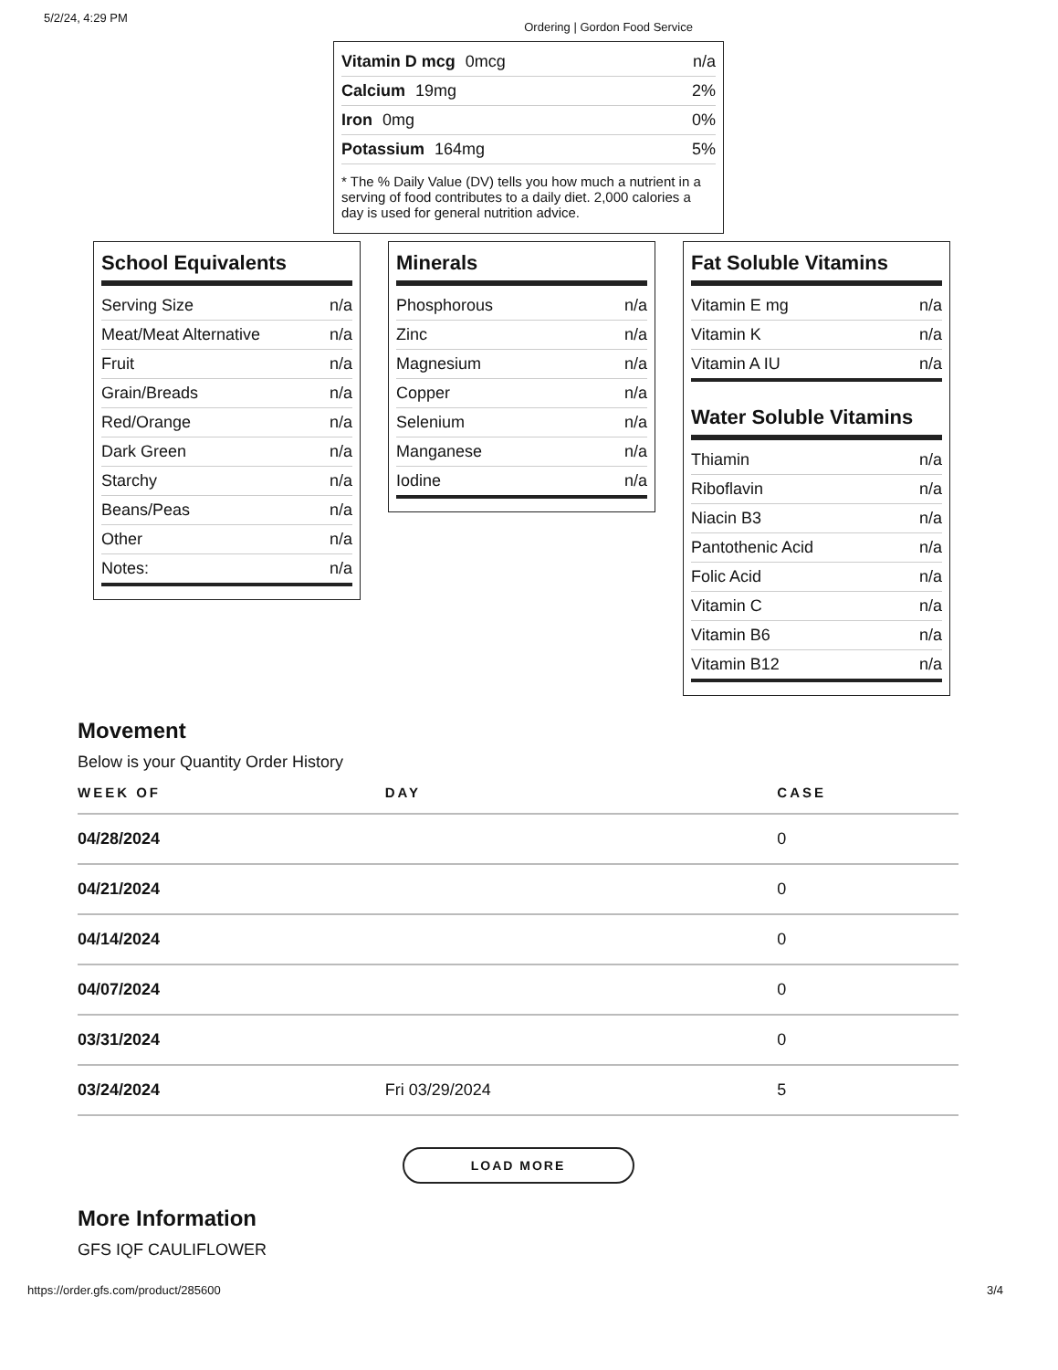5/2/24, 4:29 PM Ordering | Gordon Food Service
Vitamin D mcg 0mcg n/a
Calcium 19mg 2%
Iron 0mg 0%
Potassium 164mg 5%
* The % Daily Value (DV) tells you how much a nutrient in a serving of food contributes to a daily diet. 2,000 calories a day is used for general nutrition advice.
School Equivalents
Serving Size n/a
Meat/Meat Alternative n/a
Fruit n/a
Grain/Breads n/a
Red/Orange n/a
Dark Green n/a
Starchy n/a
Beans/Peas n/a
Other n/a
Notes: n/a
Minerals
Phosphorous n/a
Zinc n/a
Magnesium n/a
Copper n/a
Selenium n/a
Manganese n/a
Iodine n/a
Fat Soluble Vitamins
Vitamin E mg n/a
Vitamin K n/a
Vitamin A IU n/a
Water Soluble Vitamins
Thiamin n/a
Riboflavin n/a
Niacin B3 n/a
Pantothenic Acid n/a
Folic Acid n/a
Vitamin C n/a
Vitamin B6 n/a
Vitamin B12 n/a
Movement
Below is your Quantity Order History
| WEEK OF | DAY | CASE |
| --- | --- | --- |
| 04/28/2024 | | 0 |
| 04/21/2024 | | 0 |
| 04/14/2024 | | 0 |
| 04/07/2024 | | 0 |
| 03/31/2024 | | 0 |
| 03/24/2024 | Fri 03/29/2024 | 5 |
LOAD MORE
More Information
GFS IQF CAULIFLOWER
https://order.gfs.com/product/285600 3/4